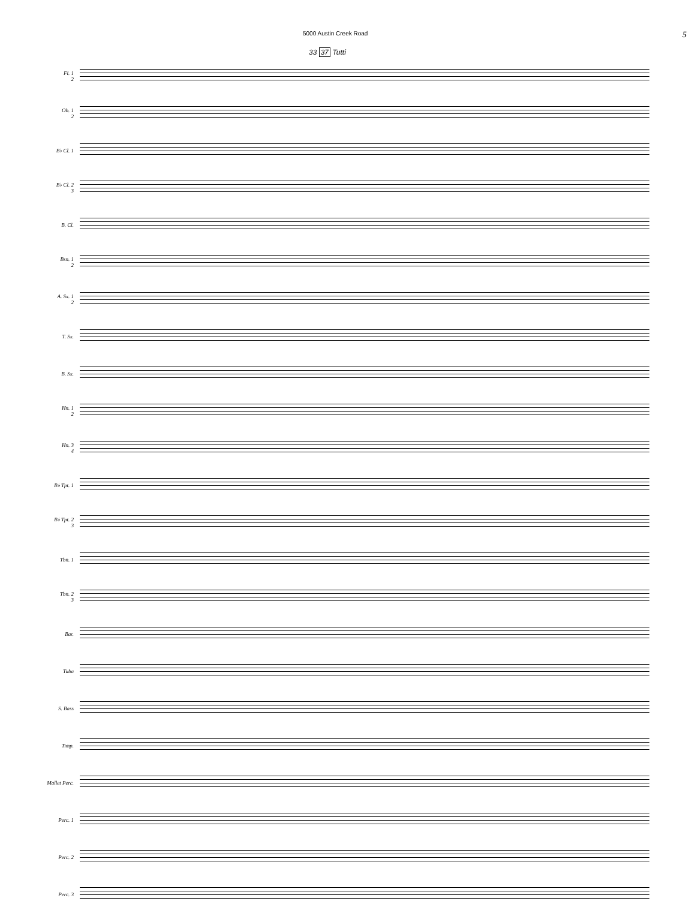5000 Austin Creek Road 5
33 37 Tutti
Fl. 1
2
Ob. 1
2
B♭ Cl. 1
B♭ Cl. 2
3
B. Cl.
Bsn. 1
2
A. Sx. 1
2
T. Sx.
B. Sx.
Hn. 1
2
Hn. 3
4
B♭ Tpt. 1
B♭ Tpt. 2
3
Tbn. 1
Tbn. 2
3
Bar.
Tuba
S. Bass
Timp.
Mallet Perc.
Perc. 1
Perc. 2
Perc. 3